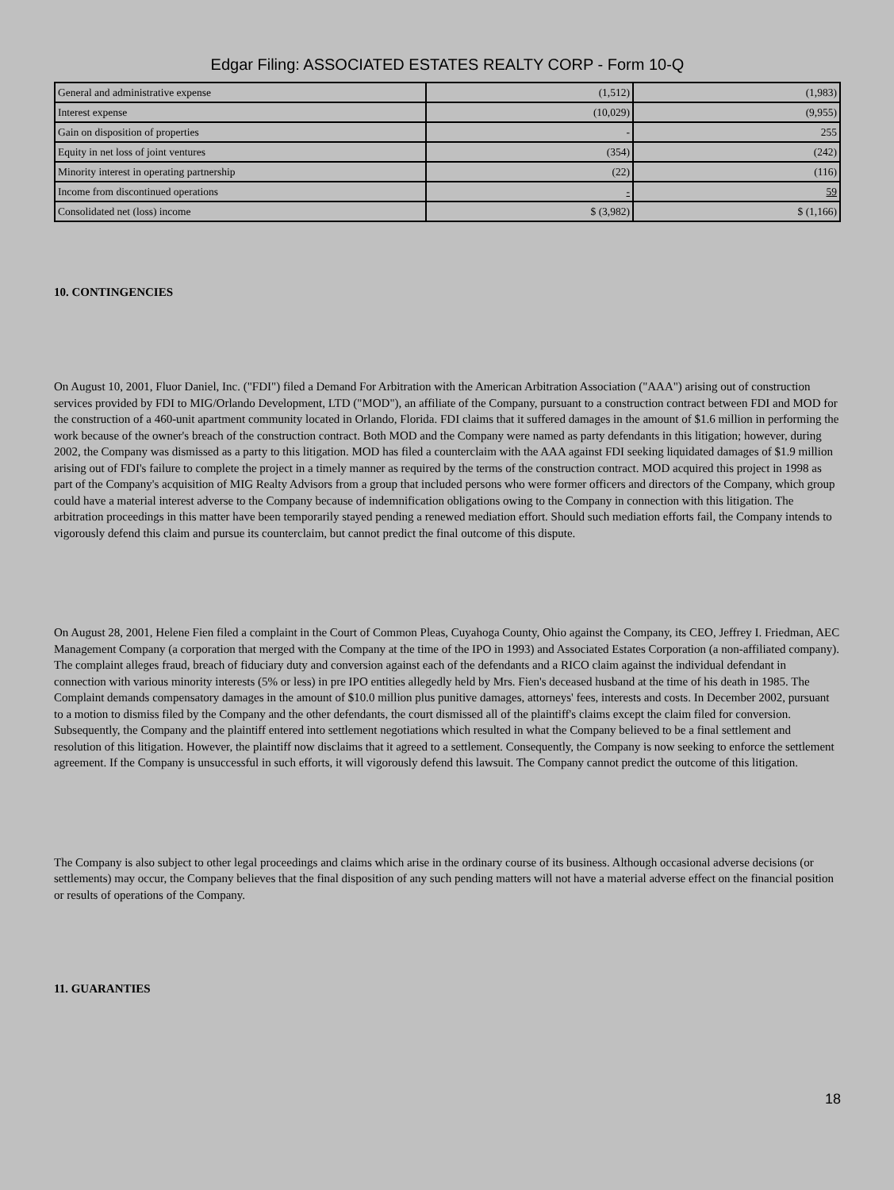Edgar Filing: ASSOCIATED ESTATES REALTY CORP - Form 10-Q
| General and administrative expense | (1,512) | (1,983) |
| Interest expense | (10,029) | (9,955) |
| Gain on disposition of properties | - | 255 |
| Equity in net loss of joint ventures | (354) | (242) |
| Minority interest in operating partnership | (22) | (116) |
| Income from discontinued operations | - | 59 |
| Consolidated net (loss) income | $ (3,982) | $ (1,166) |
10. CONTINGENCIES
On August 10, 2001, Fluor Daniel, Inc. ("FDI") filed a Demand For Arbitration with the American Arbitration Association ("AAA") arising out of construction services provided by FDI to MIG/Orlando Development, LTD ("MOD"), an affiliate of the Company, pursuant to a construction contract between FDI and MOD for the construction of a 460-unit apartment community located in Orlando, Florida. FDI claims that it suffered damages in the amount of $1.6 million in performing the work because of the owner's breach of the construction contract. Both MOD and the Company were named as party defendants in this litigation; however, during 2002, the Company was dismissed as a party to this litigation. MOD has filed a counterclaim with the AAA against FDI seeking liquidated damages of $1.9 million arising out of FDI's failure to complete the project in a timely manner as required by the terms of the construction contract. MOD acquired this project in 1998 as part of the Company's acquisition of MIG Realty Advisors from a group that included persons who were former officers and directors of the Company, which group could have a material interest adverse to the Company because of indemnification obligations owing to the Company in connection with this litigation. The arbitration proceedings in this matter have been temporarily stayed pending a renewed mediation effort. Should such mediation efforts fail, the Company intends to vigorously defend this claim and pursue its counterclaim, but cannot predict the final outcome of this dispute.
On August 28, 2001, Helene Fien filed a complaint in the Court of Common Pleas, Cuyahoga County, Ohio against the Company, its CEO, Jeffrey I. Friedman, AEC Management Company (a corporation that merged with the Company at the time of the IPO in 1993) and Associated Estates Corporation (a non-affiliated company). The complaint alleges fraud, breach of fiduciary duty and conversion against each of the defendants and a RICO claim against the individual defendant in connection with various minority interests (5% or less) in pre IPO entities allegedly held by Mrs. Fien's deceased husband at the time of his death in 1985. The Complaint demands compensatory damages in the amount of $10.0 million plus punitive damages, attorneys' fees, interests and costs. In December 2002, pursuant to a motion to dismiss filed by the Company and the other defendants, the court dismissed all of the plaintiff's claims except the claim filed for conversion. Subsequently, the Company and the plaintiff entered into settlement negotiations which resulted in what the Company believed to be a final settlement and resolution of this litigation. However, the plaintiff now disclaims that it agreed to a settlement. Consequently, the Company is now seeking to enforce the settlement agreement. If the Company is unsuccessful in such efforts, it will vigorously defend this lawsuit. The Company cannot predict the outcome of this litigation.
The Company is also subject to other legal proceedings and claims which arise in the ordinary course of its business. Although occasional adverse decisions (or settlements) may occur, the Company believes that the final disposition of any such pending matters will not have a material adverse effect on the financial position or results of operations of the Company.
11. GUARANTIES
18